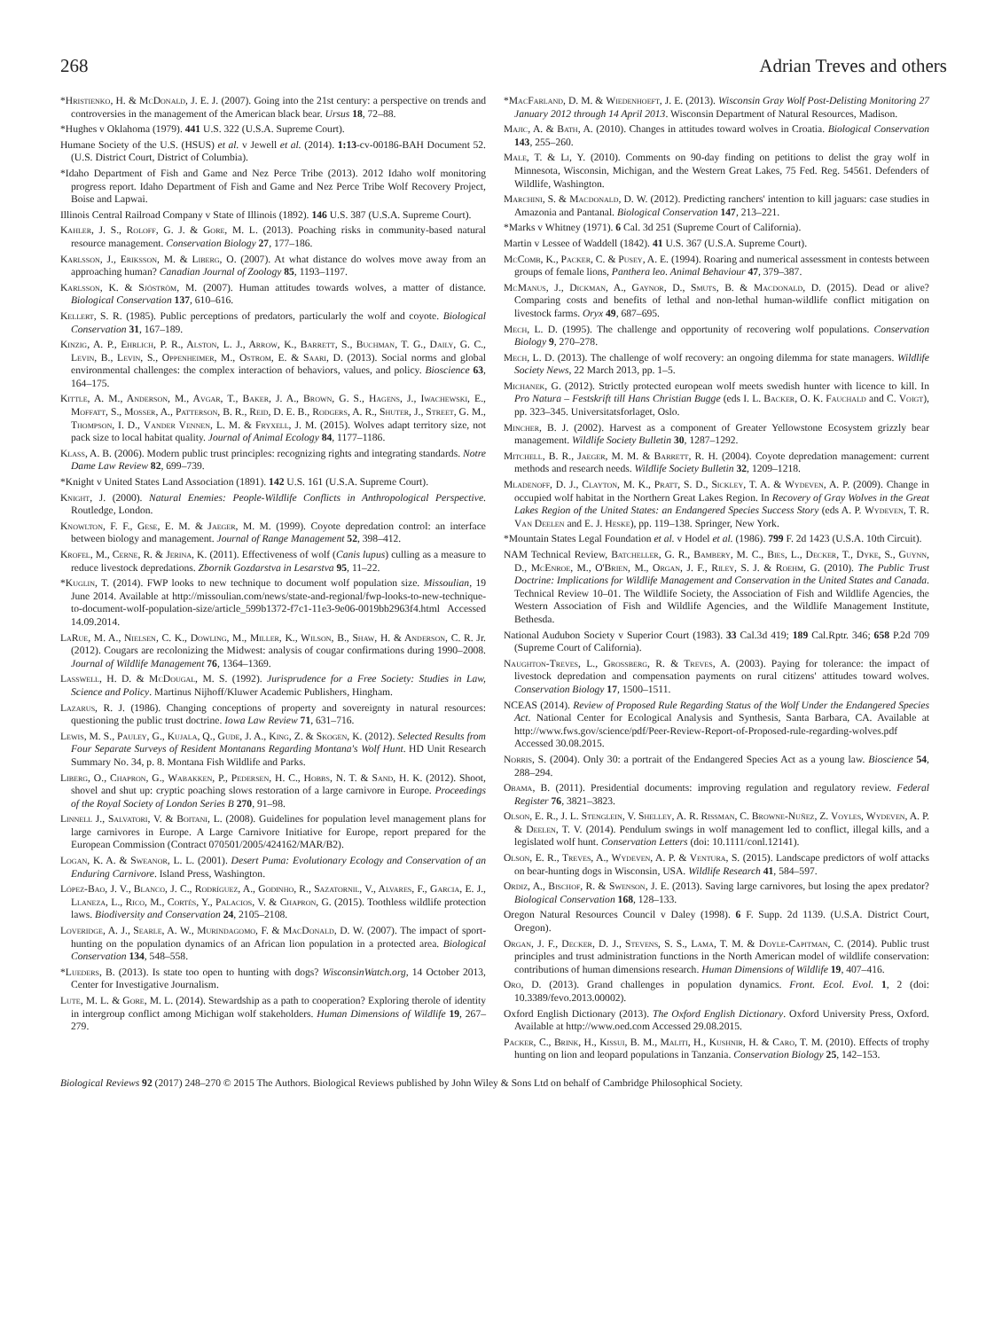268 Adrian Treves and others
*Hristienko, H. & McDonald, J. E. J. (2007). Going into the 21st century: a perspective on trends and controversies in the management of the American black bear. Ursus 18, 72–88.
*Hughes v Oklahoma (1979). 441 U.S. 322 (U.S.A. Supreme Court).
Humane Society of the U.S. (HSUS) et al. v Jewell et al. (2014). 1:13-cv-00186-BAH Document 52. (U.S. District Court, District of Columbia).
*Idaho Department of Fish and Game and Nez Perce Tribe (2013). 2012 Idaho wolf monitoring progress report. Idaho Department of Fish and Game and Nez Perce Tribe Wolf Recovery Project, Boise and Lapwai.
Illinois Central Railroad Company v State of Illinois (1892). 146 U.S. 387 (U.S.A. Supreme Court).
Kahler, J. S., Roloff, G. J. & Gore, M. L. (2013). Poaching risks in community-based natural resource management. Conservation Biology 27, 177–186.
Karlsson, J., Eriksson, M. & Liberg, O. (2007). At what distance do wolves move away from an approaching human? Canadian Journal of Zoology 85, 1193–1197.
Karlsson, K. & Sjöström, M. (2007). Human attitudes towards wolves, a matter of distance. Biological Conservation 137, 610–616.
Kellert, S. R. (1985). Public perceptions of predators, particularly the wolf and coyote. Biological Conservation 31, 167–189.
Kinzig, A. P., Ehrlich, P. R., Alston, L. J., Arrow, K., Barrett, S., Buchman, T. G., Daily, G. C., Levin, B., Levin, S., Oppenheimer, M., Ostrom, E. & Saari, D. (2013). Social norms and global environmental challenges: the complex interaction of behaviors, values, and policy. Bioscience 63, 164–175.
Kittle, A. M., Anderson, M., Avgar, T., Baker, J. A., Brown, G. S., Hagens, J., Iwachewski, E., Moffatt, S., Mosser, A., Patterson, B. R., Reid, D. E. B., Rodgers, A. R., Shuter, J., Street, G. M., Thompson, I. D., Vander Vennen, L. M. & Fryxell, J. M. (2015). Wolves adapt territory size, not pack size to local habitat quality. Journal of Animal Ecology 84, 1177–1186.
Klass, A. B. (2006). Modern public trust principles: recognizing rights and integrating standards. Notre Dame Law Review 82, 699–739.
*Knight v United States Land Association (1891). 142 U.S. 161 (U.S.A. Supreme Court).
Knight, J. (2000). Natural Enemies: People-Wildlife Conflicts in Anthropological Perspective. Routledge, London.
Knowlton, F. F., Gese, E. M. & Jaeger, M. M. (1999). Coyote depredation control: an interface between biology and management. Journal of Range Management 52, 398–412.
Krofel, M., Cerne, R. & Jerina, K. (2011). Effectiveness of wolf (Canis lupus) culling as a measure to reduce livestock depredations. Zbornik Gozdarstva in Lesarstva 95, 11–22.
*Kuglin, T. (2014). FWP looks to new technique to document wolf population size. Missoulian, 19 June 2014. Available at http://missoulian.com/news/state-and-regional/fwp-looks-to-new-technique-to-document-wolf-population-size/article_599b1372-f7c1-11e3-9e06-0019bb2963f4.html Accessed 14.09.2014.
LaRue, M. A., Nielsen, C. K., Dowling, M., Miller, K., Wilson, B., Shaw, H. & Anderson, C. R. Jr. (2012). Cougars are recolonizing the Midwest: analysis of cougar confirmations during 1990–2008. Journal of Wildlife Management 76, 1364–1369.
Lasswell, H. D. & McDougal, M. S. (1992). Jurisprudence for a Free Society: Studies in Law, Science and Policy. Martinus Nijhoff/Kluwer Academic Publishers, Hingham.
Lazarus, R. J. (1986). Changing conceptions of property and sovereignty in natural resources: questioning the public trust doctrine. Iowa Law Review 71, 631–716.
Lewis, M. S., Pauley, G., Kujala, Q., Gude, J. A., King, Z. & Skogen, K. (2012). Selected Results from Four Separate Surveys of Resident Montanans Regarding Montana's Wolf Hunt. HD Unit Research Summary No. 34, p. 8. Montana Fish Wildlife and Parks.
Liberg, O., Chapron, G., Wabakken, P., Pedersen, H. C., Hobbs, N. T. & Sand, H. K. (2012). Shoot, shovel and shut up: cryptic poaching slows restoration of a large carnivore in Europe. Proceedings of the Royal Society of London Series B 270, 91–98.
Linnell J., Salvatori, V. & Boitani, L. (2008). Guidelines for population level management plans for large carnivores in Europe. A Large Carnivore Initiative for Europe, report prepared for the European Commission (Contract 070501/2005/424162/MAR/B2).
Logan, K. A. & Sweanor, L. L. (2001). Desert Puma: Evolutionary Ecology and Conservation of an Enduring Carnivore. Island Press, Washington.
López-Bao, J. V., Blanco, J. C., Rodríguez, A., Godinho, R., Sazatornil, V., Alvares, F., Garcia, E. J., Llaneza, L., Rico, M., Cortés, Y., Palacios, V. & Chapron, G. (2015). Toothless wildlife protection laws. Biodiversity and Conservation 24, 2105–2108.
Loveridge, A. J., Searle, A. W., Murindagomo, F. & MacDonald, D. W. (2007). The impact of sport-hunting on the population dynamics of an African lion population in a protected area. Biological Conservation 134, 548–558.
*Lueders, B. (2013). Is state too open to hunting with dogs? WisconsinWatch.org, 14 October 2013, Center for Investigative Journalism.
Lute, M. L. & Gore, M. L. (2014). Stewardship as a path to cooperation? Exploring therole of identity in intergroup conflict among Michigan wolf stakeholders. Human Dimensions of Wildlife 19, 267–279.
*MacFarland, D. M. & Wiedenhoeft, J. E. (2013). Wisconsin Gray Wolf Post-Delisting Monitoring 27 January 2012 through 14 April 2013. Wisconsin Department of Natural Resources, Madison.
Majic, A. & Bath, A. (2010). Changes in attitudes toward wolves in Croatia. Biological Conservation 143, 255–260.
Male, T. & Li, Y. (2010). Comments on 90-day finding on petitions to delist the gray wolf in Minnesota, Wisconsin, Michigan, and the Western Great Lakes, 75 Fed. Reg. 54561. Defenders of Wildlife, Washington.
Marchini, S. & Macdonald, D. W. (2012). Predicting ranchers' intention to kill jaguars: case studies in Amazonia and Pantanal. Biological Conservation 147, 213–221.
*Marks v Whitney (1971). 6 Cal. 3d 251 (Supreme Court of California).
Martin v Lessee of Waddell (1842). 41 U.S. 367 (U.S.A. Supreme Court).
McComb, K., Packer, C. & Pusey, A. E. (1994). Roaring and numerical assessment in contests between groups of female lions, Panthera leo. Animal Behaviour 47, 379–387.
McManus, J., Dickman, A., Gaynor, D., Smuts, B. & Macdonald, D. (2015). Dead or alive? Comparing costs and benefits of lethal and non-lethal human-wildlife conflict mitigation on livestock farms. Oryx 49, 687–695.
Mech, L. D. (1995). The challenge and opportunity of recovering wolf populations. Conservation Biology 9, 270–278.
Mech, L. D. (2013). The challenge of wolf recovery: an ongoing dilemma for state managers. Wildlife Society News, 22 March 2013, pp. 1–5.
Michanek, G. (2012). Strictly protected european wolf meets swedish hunter with licence to kill. In Pro Natura – Festskrift till Hans Christian Bugge (eds I. L. Backer, O. K. Fauchald and C. Voigt), pp. 323–345. Universitatsforlaget, Oslo.
Mincher, B. J. (2002). Harvest as a component of Greater Yellowstone Ecosystem grizzly bear management. Wildlife Society Bulletin 30, 1287–1292.
Mitchell, B. R., Jaeger, M. M. & Barrett, R. H. (2004). Coyote depredation management: current methods and research needs. Wildlife Society Bulletin 32, 1209–1218.
Mladenoff, D. J., Clayton, M. K., Pratt, S. D., Sickley, T. A. & Wydeven, A. P. (2009). Change in occupied wolf habitat in the Northern Great Lakes Region. In Recovery of Gray Wolves in the Great Lakes Region of the United States: an Endangered Species Success Story (eds A. P. Wydeven, T. R. Van Deelen and E. J. Heske), pp. 119–138. Springer, New York.
*Mountain States Legal Foundation et al. v Hodel et al. (1986). 799 F. 2d 1423 (U.S.A. 10th Circuit).
NAM Technical Review, Batcheller, G. R., Bambery, M. C., Bies, L., Decker, T., Dyke, S., Guynn, D., McEnroe, M., O'Brien, M., Organ, J. F., Riley, S. J. & Roehm, G. (2010). The Public Trust Doctrine: Implications for Wildlife Management and Conservation in the United States and Canada. Technical Review 10–01. The Wildlife Society, the Association of Fish and Wildlife Agencies, the Western Association of Fish and Wildlife Agencies, and the Wildlife Management Institute, Bethesda.
National Audubon Society v Superior Court (1983). 33 Cal.3d 419; 189 Cal.Rptr. 346; 658 P.2d 709 (Supreme Court of California).
Naughton-Treves, L., Grossberg, R. & Treves, A. (2003). Paying for tolerance: the impact of livestock depredation and compensation payments on rural citizens' attitudes toward wolves. Conservation Biology 17, 1500–1511.
NCEAS (2014). Review of Proposed Rule Regarding Status of the Wolf Under the Endangered Species Act. National Center for Ecological Analysis and Synthesis, Santa Barbara, CA. Available at http://www.fws.gov/science/pdf/Peer-Review-Report-of-Proposed-rule-regarding-wolves.pdf Accessed 30.08.2015.
Norris, S. (2004). Only 30: a portrait of the Endangered Species Act as a young law. Bioscience 54, 288–294.
Obama, B. (2011). Presidential documents: improving regulation and regulatory review. Federal Register 76, 3821–3823.
Olson, E. R., J. L. Stenglein, V. Shelley, A. R. Rissman, C. Browne-Nuñez, Z. Voyles, Wydeven, A. P. & Deelen, T. V. (2014). Pendulum swings in wolf management led to conflict, illegal kills, and a legislated wolf hunt. Conservation Letters (doi: 10.1111/conl.12141).
Olson, E. R., Treves, A., Wydeven, A. P. & Ventura, S. (2015). Landscape predictors of wolf attacks on bear-hunting dogs in Wisconsin, USA. Wildlife Research 41, 584–597.
Ordiz, A., Bischof, R. & Swenson, J. E. (2013). Saving large carnivores, but losing the apex predator? Biological Conservation 168, 128–133.
Oregon Natural Resources Council v Daley (1998). 6 F. Supp. 2d 1139. (U.S.A. District Court, Oregon).
Organ, J. F., Decker, D. J., Stevens, S. S., Lama, T. M. & Doyle-Capitman, C. (2014). Public trust principles and trust administration functions in the North American model of wildlife conservation: contributions of human dimensions research. Human Dimensions of Wildlife 19, 407–416.
Oro, D. (2013). Grand challenges in population dynamics. Front. Ecol. Evol. 1, 2 (doi: 10.3389/fevo.2013.00002).
Oxford English Dictionary (2013). The Oxford English Dictionary. Oxford University Press, Oxford. Available at http://www.oed.com Accessed 29.08.2015.
Packer, C., Brink, H., Kissui, B. M., Maliti, H., Kushnir, H. & Caro, T. M. (2010). Effects of trophy hunting on lion and leopard populations in Tanzania. Conservation Biology 25, 142–153.
Biological Reviews 92 (2017) 248–270 © 2015 The Authors. Biological Reviews published by John Wiley & Sons Ltd on behalf of Cambridge Philosophical Society.